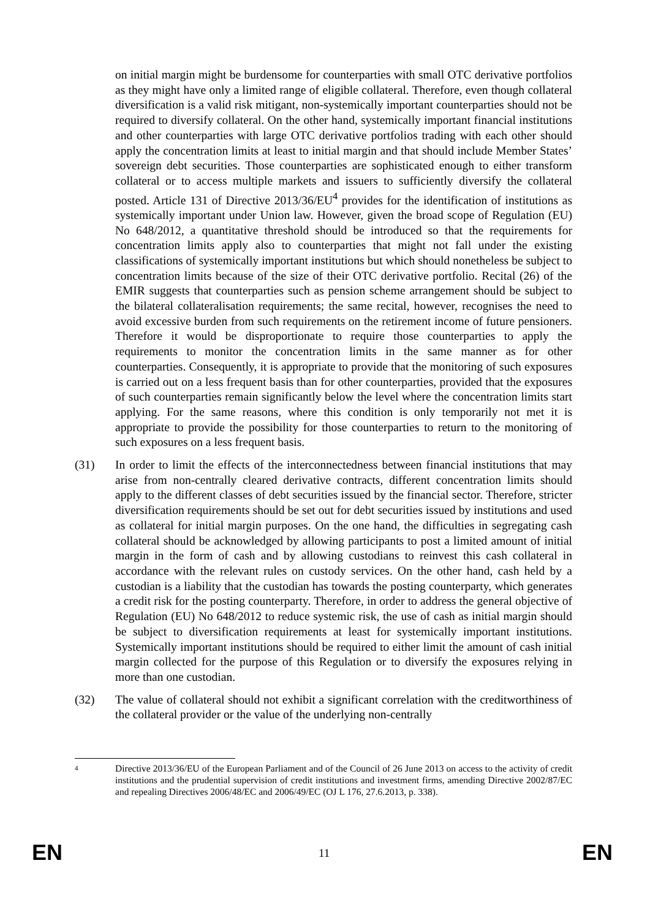on initial margin might be burdensome for counterparties with small OTC derivative portfolios as they might have only a limited range of eligible collateral. Therefore, even though collateral diversification is a valid risk mitigant, non-systemically important counterparties should not be required to diversify collateral. On the other hand, systemically important financial institutions and other counterparties with large OTC derivative portfolios trading with each other should apply the concentration limits at least to initial margin and that should include Member States’ sovereign debt securities. Those counterparties are sophisticated enough to either transform collateral or to access multiple markets and issuers to sufficiently diversify the collateral posted. Article 131 of Directive 2013/36/EU<sup>4</sup> provides for the identification of institutions as systemically important under Union law. However, given the broad scope of Regulation (EU) No 648/2012, a quantitative threshold should be introduced so that the requirements for concentration limits apply also to counterparties that might not fall under the existing classifications of systemically important institutions but which should nonetheless be subject to concentration limits because of the size of their OTC derivative portfolio. Recital (26) of the EMIR suggests that counterparties such as pension scheme arrangement should be subject to the bilateral collateralisation requirements; the same recital, however, recognises the need to avoid excessive burden from such requirements on the retirement income of future pensioners. Therefore it would be disproportionate to require those counterparties to apply the requirements to monitor the concentration limits in the same manner as for other counterparties. Consequently, it is appropriate to provide that the monitoring of such exposures is carried out on a less frequent basis than for other counterparties, provided that the exposures of such counterparties remain significantly below the level where the concentration limits start applying. For the same reasons, where this condition is only temporarily not met it is appropriate to provide the possibility for those counterparties to return to the monitoring of such exposures on a less frequent basis.
(31) In order to limit the effects of the interconnectedness between financial institutions that may arise from non-centrally cleared derivative contracts, different concentration limits should apply to the different classes of debt securities issued by the financial sector. Therefore, stricter diversification requirements should be set out for debt securities issued by institutions and used as collateral for initial margin purposes. On the one hand, the difficulties in segregating cash collateral should be acknowledged by allowing participants to post a limited amount of initial margin in the form of cash and by allowing custodians to reinvest this cash collateral in accordance with the relevant rules on custody services. On the other hand, cash held by a custodian is a liability that the custodian has towards the posting counterparty, which generates a credit risk for the posting counterparty. Therefore, in order to address the general objective of Regulation (EU) No 648/2012 to reduce systemic risk, the use of cash as initial margin should be subject to diversification requirements at least for systemically important institutions. Systemically important institutions should be required to either limit the amount of cash initial margin collected for the purpose of this Regulation or to diversify the exposures relying in more than one custodian.
(32) The value of collateral should not exhibit a significant correlation with the creditworthiness of the collateral provider or the value of the underlying non-centrally
4
Directive 2013/36/EU of the European Parliament and of the Council of 26 June 2013 on access to the activity of credit institutions and the prudential supervision of credit institutions and investment firms, amending Directive 2002/87/EC and repealing Directives 2006/48/EC and 2006/49/EC (OJ L 176, 27.6.2013, p. 338).
EN 11 EN